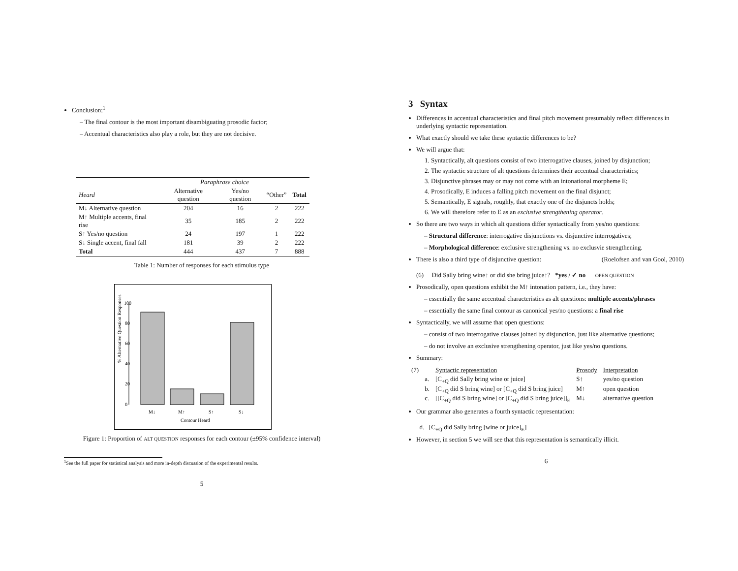Conclusion:<sup>1</sup>
– The final contour is the most important disambiguating prosodic factor;
– Accentual characteristics also play a role, but they are not decisive.
| | Paraphrase choice | | | |
| --- | --- | --- | --- | --- |
| Heard | Alternative question | Yes/no question | “Other” | Total |
| M↓ Alternative question | 204 | 16 | 2 | 222 |
| M↑ Multiple accents, final rise | 35 | 185 | 2 | 222 |
| S↑ Yes/no question | 24 | 197 | 1 | 222 |
| S↓ Single accent, final fall | 181 | 39 | 2 | 222 |
| Total | 444 | 437 | 7 | 888 |
Table 1: Number of responses for each stimulus type
% Alternative Question Responses
0
20
40
60
80
100
M↓
M↑
S↑
S↓
Contour Heard
Figure 1: Proportion of ALT QUESTION responses for each contour (±95% confidence interval)
<sup>1</sup> See the full paper for statistical analysis and more in-depth discussion of the experimental results.
5
3 Syntax
Differences in accentual characteristics and final pitch movement presumably reflect differences in underlying syntactic representation.
What exactly should we take these syntactic differences to be?
We will argue that:
1. Syntactically, alt questions consist of two interrogative clauses, joined by disjunction;
2. The syntactic structure of alt questions determines their accentual characteristics;
3. Disjunctive phrases may or may not come with an intonational morpheme E;
4. Prosodically, E induces a falling pitch movement on the final disjunct;
5. Semantically, E signals, roughly, that exactly one of the disjuncts holds;
6. We will therefore refer to E as an exclusive strengthening operator.
So there are two ways in which alt questions differ syntactically from yes/no questions:
– Structural difference: interrogative disjunctions vs. disjunctive interrogatives;
– Morphological difference: exclusive strengthening vs. no exclusvie strengthening.
There is also a third type of disjunctive question: (Roelofsen and van Gool, 2010)
(6) Did Sally bring wine↑ or did she bring juice↑? *yes / ✓ no OPEN QUESTION
Prosodically, open questions exhibit the M↑ intonation pattern, i.e., they have:
– essentially the same accentual characteristics as alt questions: multiple accents/phrases
– essentially the same final contour as canonical yes/no questions: a final rise
Syntactically, we will assume that open questions:
– consist of two interrogative clauses joined by disjunction, just like alternative questions;
– do not involve an exclusive strengthening operator, just like yes/no questions.
Summary:
| (7) | | Syntactic representation | Prosody | Interpretation |
| | a. | [C<sub>+Q</sub> did Sally bring wine or juice] | S↑ | yes/no question |
| | b. | [C<sub>+Q</sub> did S bring wine] or [C<sub>+Q</sub> did S bring juice] | M↑ | open question |
| | c. | [[C<sub>+Q</sub> did S bring wine] or [C<sub>+Q</sub> did S bring juice]]<sub>E</sub> | M↓ | alternative question |
Our grammar also generates a fourth syntactic representation:
d. [C<sub>+Q</sub> did Sally bring [wine or juice]<sub>E</sub>]
However, in section 5 we will see that this representation is semantically illicit.
6